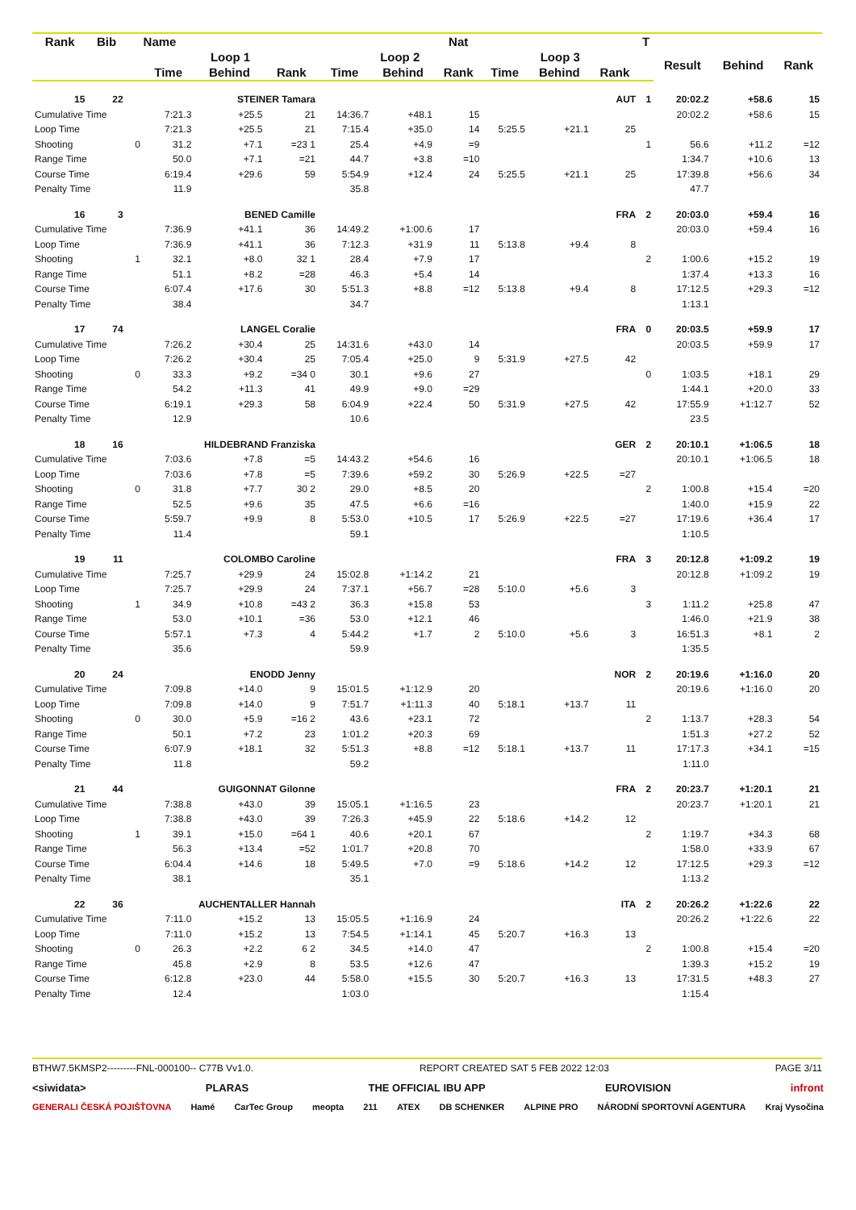| Rank | Bib | Name | | | | | | Nat | | | | T | | | |
| --- | --- | --- | --- | --- | --- | --- | --- | --- | --- | --- | --- | --- | --- | --- | --- |
| | | | Loop 1 | | | Loop 2 | | | Loop 3 | | | | Result | Behind | Rank |
| | | | Time | Behind | Rank | Time | Behind | Rank | Time | Behind | Rank | | | | |
| 15 | 22 | | STEINER Tamara | | | | | | | | AUT | 1 | 20:02.2 | +58.6 | 15 |
| Cumulative Time | | | 7:21.3 | +25.5 | 21 | 14:36.7 | +48.1 | 15 | | | | | 20:02.2 | +58.6 | 15 |
| Loop Time | | | 7:21.3 | +25.5 | 21 | 7:15.4 | +35.0 | 14 | 5:25.5 | +21.1 | 25 | | | | |
| Shooting | | 0 | 31.2 | +7.1 | =23 1 | 25.4 | +4.9 | =9 | | | | 1 | 56.6 | +11.2 | =12 |
| Range Time | | | 50.0 | +7.1 | =21 | 44.7 | +3.8 | =10 | | | | | 1:34.7 | +10.6 | 13 |
| Course Time | | | 6:19.4 | +29.6 | 59 | 5:54.9 | +12.4 | 24 | 5:25.5 | +21.1 | 25 | | 17:39.8 | +56.6 | 34 |
| Penalty Time | | | 11.9 | | | 35.8 | | | | | | | 47.7 | | |
| 16 | 3 | | BENED Camille | | | | | | | | FRA | 2 | 20:03.0 | +59.4 | 16 |
| Cumulative Time | | | 7:36.9 | +41.1 | 36 | 14:49.2 | +1:00.6 | 17 | | | | | 20:03.0 | +59.4 | 16 |
| Loop Time | | | 7:36.9 | +41.1 | 36 | 7:12.3 | +31.9 | 11 | 5:13.8 | +9.4 | 8 | | | | |
| Shooting | | 1 | 32.1 | +8.0 | 32 1 | 28.4 | +7.9 | 17 | | | | 2 | 1:00.6 | +15.2 | 19 |
| Range Time | | | 51.1 | +8.2 | =28 | 46.3 | +5.4 | 14 | | | | | 1:37.4 | +13.3 | 16 |
| Course Time | | | 6:07.4 | +17.6 | 30 | 5:51.3 | +8.8 | =12 | 5:13.8 | +9.4 | 8 | | 17:12.5 | +29.3 | =12 |
| Penalty Time | | | 38.4 | | | 34.7 | | | | | | | 1:13.1 | | |
| 17 | 74 | | LANGEL Coralie | | | | | | | | FRA | 0 | 20:03.5 | +59.9 | 17 |
| Cumulative Time | | | 7:26.2 | +30.4 | 25 | 14:31.6 | +43.0 | 14 | | | | | 20:03.5 | +59.9 | 17 |
| Loop Time | | | 7:26.2 | +30.4 | 25 | 7:05.4 | +25.0 | 9 | 5:31.9 | +27.5 | 42 | | | | |
| Shooting | | 0 | 33.3 | +9.2 | =34 0 | 30.1 | +9.6 | 27 | | | | 0 | 1:03.5 | +18.1 | 29 |
| Range Time | | | 54.2 | +11.3 | 41 | 49.9 | +9.0 | =29 | | | | | 1:44.1 | +20.0 | 33 |
| Course Time | | | 6:19.1 | +29.3 | 58 | 6:04.9 | +22.4 | 50 | 5:31.9 | +27.5 | 42 | | 17:55.9 | +1:12.7 | 52 |
| Penalty Time | | | 12.9 | | | 10.6 | | | | | | | 23.5 | | |
| 18 | 16 | | HILDEBRAND Franziska | | | | | | | | GER | 2 | 20:10.1 | +1:06.5 | 18 |
| Cumulative Time | | | 7:03.6 | +7.8 | =5 | 14:43.2 | +54.6 | 16 | | | | | 20:10.1 | +1:06.5 | 18 |
| Loop Time | | | 7:03.6 | +7.8 | =5 | 7:39.6 | +59.2 | 30 | 5:26.9 | +22.5 | =27 | | | | |
| Shooting | | 0 | 31.8 | +7.7 | 30 2 | 29.0 | +8.5 | 20 | | | | 2 | 1:00.8 | +15.4 | =20 |
| Range Time | | | 52.5 | +9.6 | 35 | 47.5 | +6.6 | =16 | | | | | 1:40.0 | +15.9 | 22 |
| Course Time | | | 5:59.7 | +9.9 | 8 | 5:53.0 | +10.5 | 17 | 5:26.9 | +22.5 | =27 | | 17:19.6 | +36.4 | 17 |
| Penalty Time | | | 11.4 | | | 59.1 | | | | | | | 1:10.5 | | |
| 19 | 11 | | COLOMBO Caroline | | | | | | | | FRA | 3 | 20:12.8 | +1:09.2 | 19 |
| Cumulative Time | | | 7:25.7 | +29.9 | 24 | 15:02.8 | +1:14.2 | 21 | | | | | 20:12.8 | +1:09.2 | 19 |
| Loop Time | | | 7:25.7 | +29.9 | 24 | 7:37.1 | +56.7 | =28 | 5:10.0 | +5.6 | 3 | | | | |
| Shooting | | 1 | 34.9 | +10.8 | =43 2 | 36.3 | +15.8 | 53 | | | | 3 | 1:11.2 | +25.8 | 47 |
| Range Time | | | 53.0 | +10.1 | =36 | 53.0 | +12.1 | 46 | | | | | 1:46.0 | +21.9 | 38 |
| Course Time | | | 5:57.1 | +7.3 | 4 | 5:44.2 | +1.7 | 2 | 5:10.0 | +5.6 | 3 | | 16:51.3 | +8.1 | 2 |
| Penalty Time | | | 35.6 | | | 59.9 | | | | | | | 1:35.5 | | |
| 20 | 24 | | ENODD Jenny | | | | | | | | NOR | 2 | 20:19.6 | +1:16.0 | 20 |
| Cumulative Time | | | 7:09.8 | +14.0 | 9 | 15:01.5 | +1:12.9 | 20 | | | | | 20:19.6 | +1:16.0 | 20 |
| Loop Time | | | 7:09.8 | +14.0 | 9 | 7:51.7 | +1:11.3 | 40 | 5:18.1 | +13.7 | 11 | | | | |
| Shooting | | 0 | 30.0 | +5.9 | =16 2 | 43.6 | +23.1 | 72 | | | | 2 | 1:13.7 | +28.3 | 54 |
| Range Time | | | 50.1 | +7.2 | 23 | 1:01.2 | +20.3 | 69 | | | | | 1:51.3 | +27.2 | 52 |
| Course Time | | | 6:07.9 | +18.1 | 32 | 5:51.3 | +8.8 | =12 | 5:18.1 | +13.7 | 11 | | 17:17.3 | +34.1 | =15 |
| Penalty Time | | | 11.8 | | | 59.2 | | | | | | | 1:11.0 | | |
| 21 | 44 | | GUIGONNAT Gilonne | | | | | | | | FRA | 2 | 20:23.7 | +1:20.1 | 21 |
| Cumulative Time | | | 7:38.8 | +43.0 | 39 | 15:05.1 | +1:16.5 | 23 | | | | | 20:23.7 | +1:20.1 | 21 |
| Loop Time | | | 7:38.8 | +43.0 | 39 | 7:26.3 | +45.9 | 22 | 5:18.6 | +14.2 | 12 | | | | |
| Shooting | | 1 | 39.1 | +15.0 | =64 1 | 40.6 | +20.1 | 67 | | | | 2 | 1:19.7 | +34.3 | 68 |
| Range Time | | | 56.3 | +13.4 | =52 | 1:01.7 | +20.8 | 70 | | | | | 1:58.0 | +33.9 | 67 |
| Course Time | | | 6:04.4 | +14.6 | 18 | 5:49.5 | +7.0 | =9 | 5:18.6 | +14.2 | 12 | | 17:12.5 | +29.3 | =12 |
| Penalty Time | | | 38.1 | | | 35.1 | | | | | | | 1:13.2 | | |
| 22 | 36 | | AUCHENTALLER Hannah | | | | | | | | ITA | 2 | 20:26.2 | +1:22.6 | 22 |
| Cumulative Time | | | 7:11.0 | +15.2 | 13 | 15:05.5 | +1:16.9 | 24 | | | | | 20:26.2 | +1:22.6 | 22 |
| Loop Time | | | 7:11.0 | +15.2 | 13 | 7:54.5 | +1:14.1 | 45 | 5:20.7 | +16.3 | 13 | | | | |
| Shooting | | 0 | 26.3 | +2.2 | 6 2 | 34.5 | +14.0 | 47 | | | | 2 | 1:00.8 | +15.4 | =20 |
| Range Time | | | 45.8 | +2.9 | 8 | 53.5 | +12.6 | 47 | | | | | 1:39.3 | +15.2 | 19 |
| Course Time | | | 6:12.8 | +23.0 | 44 | 5:58.0 | +15.5 | 30 | 5:20.7 | +16.3 | 13 | | 17:31.5 | +48.3 | 27 |
| Penalty Time | | | 12.4 | | | 1:03.0 | | | | | | | 1:15.4 | | |
BTHW7.5KMSP2---------FNL-000100-- C77B Vv1.0. REPORT CREATED SAT 5 FEB 2022 12:03 PAGE 3/11
<siwidata> PLARAS THE OFFICIAL IBU APP EUROVISION infront
GENERALI ČESKÁ POJIŠŤOVNA Hamé CarTec Group meopta 211 ATEX DB SCHENKER ALPINE PRO NÁRODNÍ SPORTOVNÍ AGENTURA Kraj Vysočina